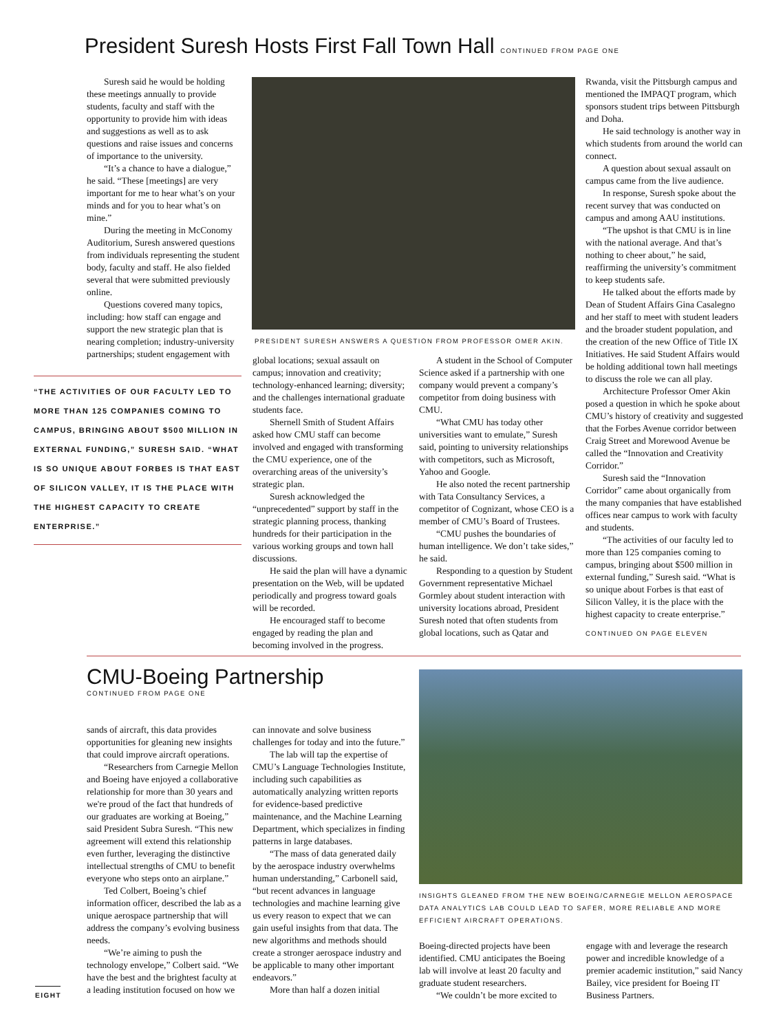President Suresh Hosts First Fall Town Hall CONTINUED FROM PAGE ONE
Suresh said he would be holding these meetings annually to provide students, faculty and staff with the opportunity to provide him with ideas and suggestions as well as to ask questions and raise issues and concerns of importance to the university.
“It’s a chance to have a dialogue,” he said. “These [meetings] are very important for me to hear what’s on your minds and for you to hear what’s on mine.”
During the meeting in McConomy Auditorium, Suresh answered questions from individuals representing the student body, faculty and staff. He also fielded several that were submitted previously online.
Questions covered many topics, including: how staff can engage and support the new strategic plan that is nearing completion; industry-university partnerships; student engagement with
“THE ACTIVITIES OF OUR FACULTY LED TO MORE THAN 125 COMPANIES COMING TO CAMPUS, BRINGING ABOUT $500 MILLION IN EXTERNAL FUNDING,” SURESH SAID. “WHAT IS SO UNIQUE ABOUT FORBES IS THAT EAST OF SILICON VALLEY, IT IS THE PLACE WITH THE HIGHEST CAPACITY TO CREATE ENTERPRISE.”
PRESIDENT SURESH ANSWERS A QUESTION FROM PROFESSOR OMER AKIN.
global locations; sexual assault on campus; innovation and creativity; technology-enhanced learning; diversity; and the challenges international graduate students face.
Shernell Smith of Student Affairs asked how CMU staff can become involved and engaged with transforming the CMU experience, one of the overarching areas of the university’s strategic plan.
Suresh acknowledged the “unprecedented” support by staff in the strategic planning process, thanking hundreds for their participation in the various working groups and town hall discussions.
He said the plan will have a dynamic presentation on the Web, will be updated periodically and progress toward goals will be recorded.
He encouraged staff to become engaged by reading the plan and becoming involved in the progress.
A student in the School of Computer Science asked if a partnership with one company would prevent a company’s competitor from doing business with CMU.
“What CMU has today other universities want to emulate,” Suresh said, pointing to university relationships with competitors, such as Microsoft, Yahoo and Google.
He also noted the recent partnership with Tata Consultancy Services, a competitor of Cognizant, whose CEO is a member of CMU’s Board of Trustees.
“CMU pushes the boundaries of human intelligence. We don’t take sides,” he said.
Responding to a question by Student Government representative Michael Gormley about student interaction with university locations abroad, President Suresh noted that often students from global locations, such as Qatar and
Rwanda, visit the Pittsburgh campus and mentioned the IMPAQT program, which sponsors student trips between Pittsburgh and Doha.
He said technology is another way in which students from around the world can connect.
A question about sexual assault on campus came from the live audience.
In response, Suresh spoke about the recent survey that was conducted on campus and among AAU institutions.
“The upshot is that CMU is in line with the national average. And that’s nothing to cheer about,” he said, reaffirming the university’s commitment to keep students safe.
He talked about the efforts made by Dean of Student Affairs Gina Casalegno and her staff to meet with student leaders and the broader student population, and the creation of the new Office of Title IX Initiatives. He said Student Affairs would be holding additional town hall meetings to discuss the role we can all play.
Architecture Professor Omer Akin posed a question in which he spoke about CMU’s history of creativity and suggested that the Forbes Avenue corridor between Craig Street and Morewood Avenue be called the “Innovation and Creativity Corridor.”
Suresh said the “Innovation Corridor” came about organically from the many companies that have established offices near campus to work with faculty and students.
“The activities of our faculty led to more than 125 companies coming to campus, bringing about $500 million in external funding,” Suresh said. “What is so unique about Forbes is that east of Silicon Valley, it is the place with the highest capacity to create enterprise.”
CONTINUED ON PAGE ELEVEN
CMU-Boeing Partnership
CONTINUED FROM PAGE ONE
sands of aircraft, this data provides opportunities for gleaning new insights that could improve aircraft operations.
“Researchers from Carnegie Mellon and Boeing have enjoyed a collaborative relationship for more than 30 years and we're proud of the fact that hundreds of our graduates are working at Boeing,” said President Subra Suresh. “This new agreement will extend this relationship even further, leveraging the distinctive intellectual strengths of CMU to benefit everyone who steps onto an airplane.”
Ted Colbert, Boeing’s chief information officer, described the lab as a unique aerospace partnership that will address the company’s evolving business needs.
“We’re aiming to push the technology envelope,” Colbert said. “We have the best and the brightest faculty at a leading institution focused on how we
can innovate and solve business challenges for today and into the future.”
The lab will tap the expertise of CMU’s Language Technologies Institute, including such capabilities as automatically analyzing written reports for evidence-based predictive maintenance, and the Machine Learning Department, which specializes in finding patterns in large databases.
“The mass of data generated daily by the aerospace industry overwhelms human understanding,” Carbonell said, “but recent advances in language technologies and machine learning give us every reason to expect that we can gain useful insights from that data. The new algorithms and methods should create a stronger aerospace industry and be applicable to many other important endeavors.”
More than half a dozen initial
INSIGHTS GLEANED FROM THE NEW BOEING/CARNEGIE MELLON AEROSPACE DATA ANALYTICS LAB COULD LEAD TO SAFER, MORE RELIABLE AND MORE EFFICIENT AIRCRAFT OPERATIONS.
Boeing-directed projects have been identified. CMU anticipates the Boeing lab will involve at least 20 faculty and graduate student researchers.
“We couldn’t be more excited to
engage with and leverage the research power and incredible knowledge of a premier academic institution,” said Nancy Bailey, vice president for Boeing IT Business Partners.
EIGHT